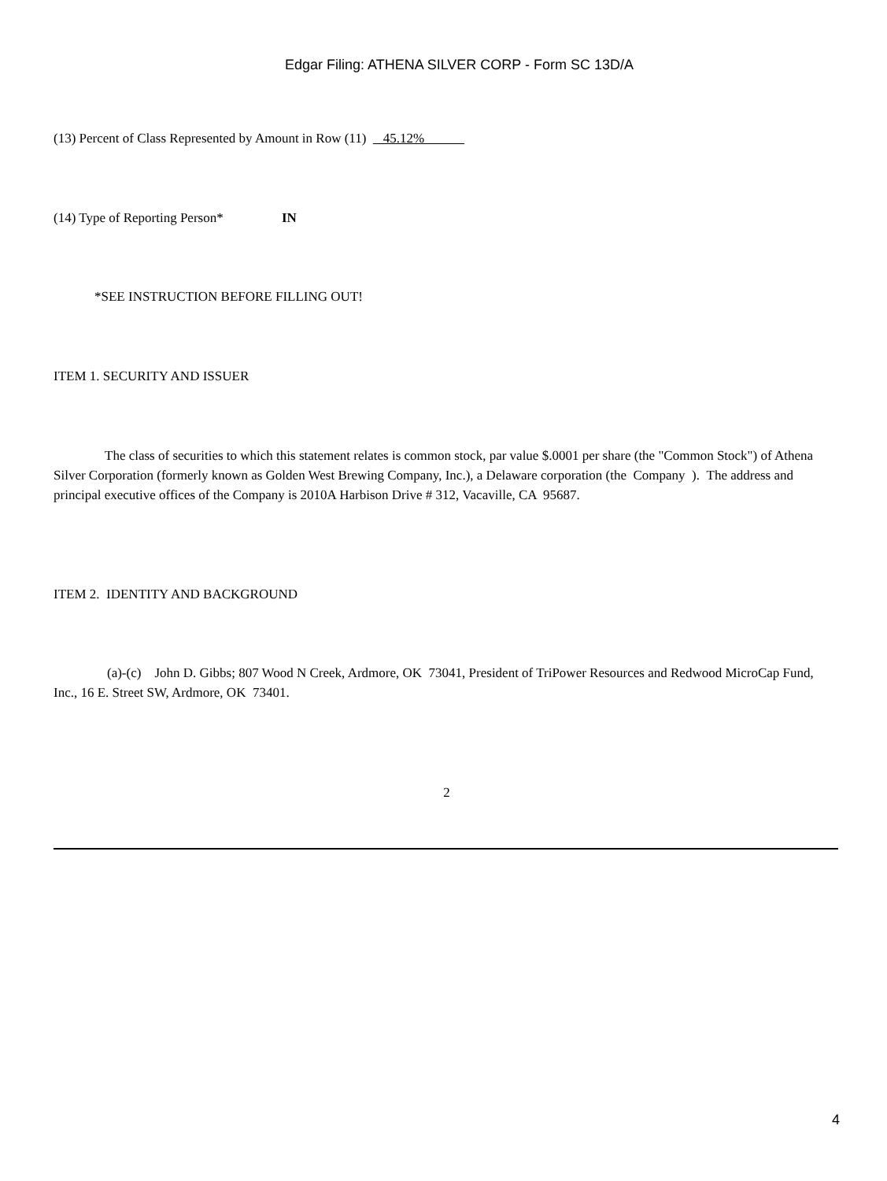Edgar Filing: ATHENA SILVER CORP - Form SC 13D/A
(13) Percent of Class Represented by Amount in Row (11) 45.12%
(14) Type of Reporting Person* IN
*SEE INSTRUCTION BEFORE FILLING OUT!
ITEM 1. SECURITY AND ISSUER
The class of securities to which this statement relates is common stock, par value $.0001 per share (the "Common Stock") of Athena Silver Corporation (formerly known as Golden West Brewing Company, Inc.), a Delaware corporation (the Company ). The address and principal executive offices of the Company is 2010A Harbison Drive # 312, Vacaville, CA 95687.
ITEM 2. IDENTITY AND BACKGROUND
(a)-(c) John D. Gibbs; 807 Wood N Creek, Ardmore, OK 73041, President of TriPower Resources and Redwood MicroCap Fund, Inc., 16 E. Street SW, Ardmore, OK 73401.
2
4